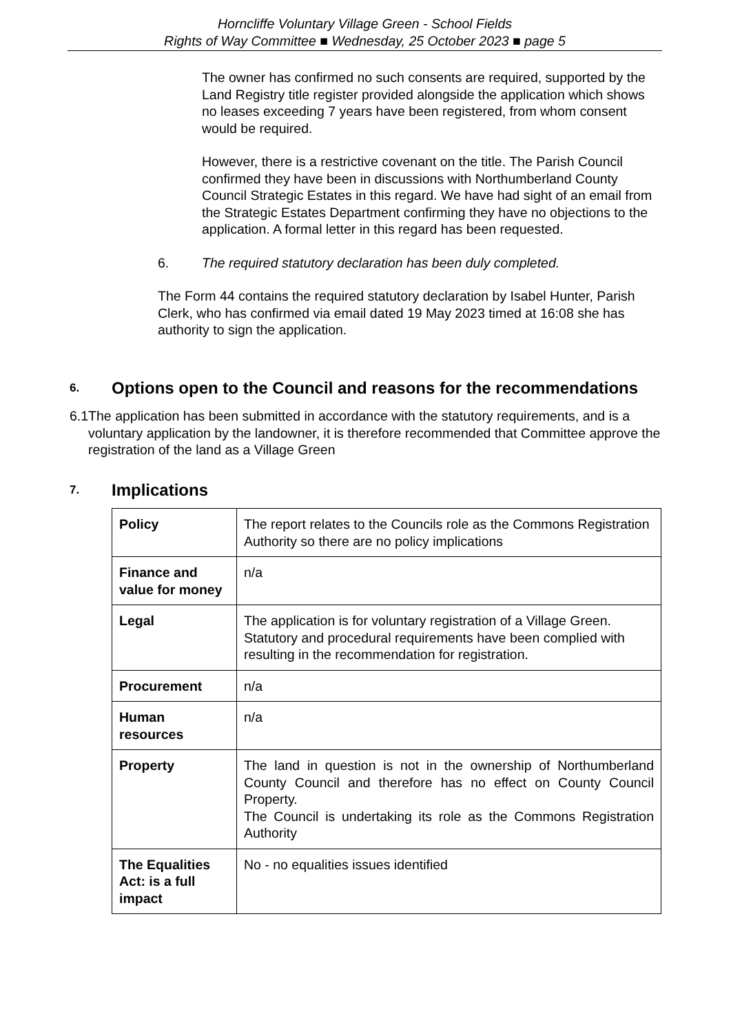Horncliffe Voluntary Village Green - School Fields
Rights of Way Committee ■ Wednesday, 25 October 2023 ■ page 5
The owner has confirmed no such consents are required, supported by the Land Registry title register provided alongside the application which shows no leases exceeding 7 years have been registered, from whom consent would be required.
However, there is a restrictive covenant on the title. The Parish Council confirmed they have been in discussions with Northumberland County Council Strategic Estates in this regard. We have had sight of an email from the Strategic Estates Department confirming they have no objections to the application. A formal letter in this regard has been requested.
6. The required statutory declaration has been duly completed.
The Form 44 contains the required statutory declaration by Isabel Hunter, Parish Clerk, who has confirmed via email dated 19 May 2023 timed at 16:08 she has authority to sign the application.
6. Options open to the Council and reasons for the recommendations
6.1 The application has been submitted in accordance with the statutory requirements, and is a voluntary application by the landowner, it is therefore recommended that Committee approve the registration of the land as a Village Green
7. Implications
| Policy | The report relates to the Councils role as the Commons Registration Authority so there are no policy implications |
| Finance and value for money | n/a |
| Legal | The application is for voluntary registration of a Village Green. Statutory and procedural requirements have been complied with resulting in the recommendation for registration. |
| Procurement | n/a |
| Human resources | n/a |
| Property | The land in question is not in the ownership of Northumberland County Council and therefore has no effect on County Council Property. The Council is undertaking its role as the Commons Registration Authority |
| The Equalities Act: is a full impact | No - no equalities issues identified |